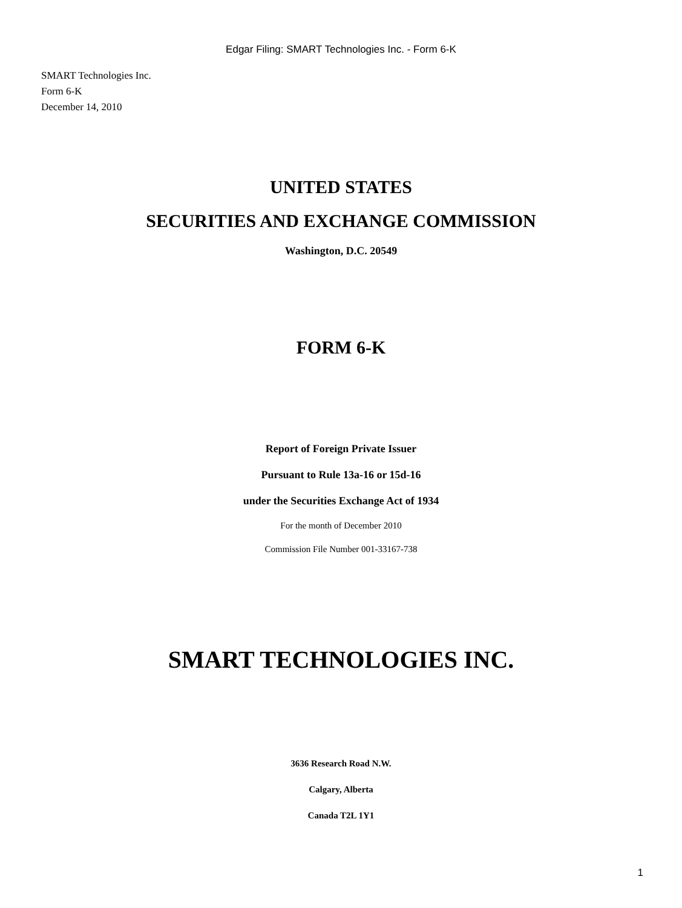Edgar Filing: SMART Technologies Inc. - Form 6-K
SMART Technologies Inc.
Form 6-K
December 14, 2010
UNITED STATES
SECURITIES AND EXCHANGE COMMISSION
Washington, D.C. 20549
FORM 6-K
Report of Foreign Private Issuer
Pursuant to Rule 13a-16 or 15d-16
under the Securities Exchange Act of 1934
For the month of December 2010
Commission File Number 001-33167-738
SMART TECHNOLOGIES INC.
3636 Research Road N.W.
Calgary, Alberta
Canada T2L 1Y1
1